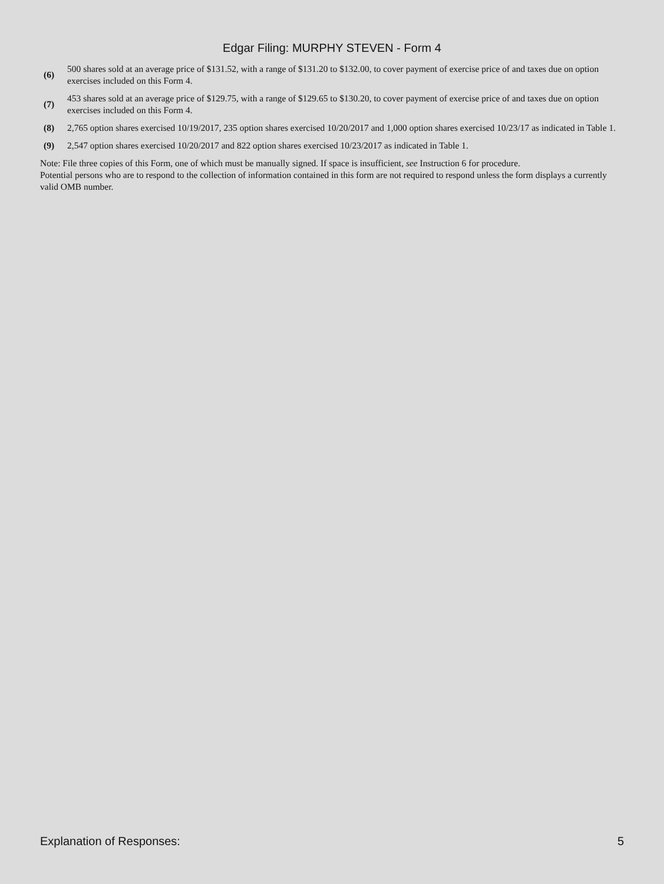Edgar Filing: MURPHY STEVEN - Form 4
| (6) | 500 shares sold at an average price of $131.52, with a range of $131.20 to $132.00, to cover payment of exercise price of and taxes due on option exercises included on this Form 4. |
| (7) | 453 shares sold at an average price of $129.75, with a range of $129.65 to $130.20, to cover payment of exercise price of and taxes due on option exercises included on this Form 4. |
| (8) | 2,765 option shares exercised 10/19/2017, 235 option shares exercised 10/20/2017 and 1,000 option shares exercised 10/23/17 as indicated in Table 1. |
| (9) | 2,547 option shares exercised 10/20/2017 and 822 option shares exercised 10/23/2017 as indicated in Table 1. |
Note: File three copies of this Form, one of which must be manually signed. If space is insufficient, see Instruction 6 for procedure.
Potential persons who are to respond to the collection of information contained in this form are not required to respond unless the form displays a currently valid OMB number.
Explanation of Responses: 5